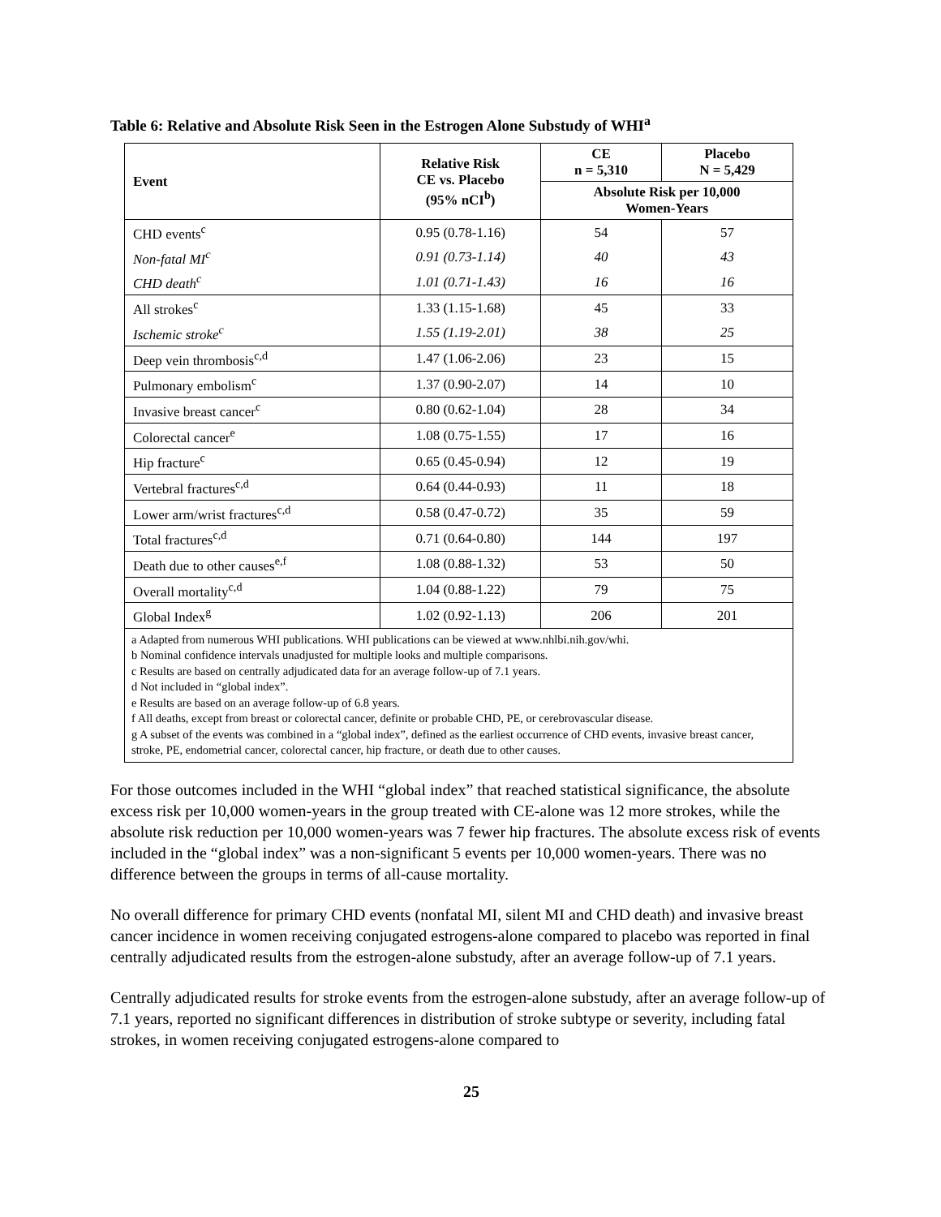Table 6: Relative and Absolute Risk Seen in the Estrogen Alone Substudy of WHI<sup>a</sup>
| Event | Relative Risk CE vs. Placebo (95% nCI<sup>b</sup>) | CE n = 5,310 | Placebo N = 5,429 |
| --- | --- | --- | --- |
| | | Absolute Risk per 10,000 Women-Years | |
| CHD events<sup>c</sup> | 0.95 (0.78-1.16) | 54 | 57 |
| Non-fatal MI<sup>c</sup> | 0.91 (0.73-1.14) | 40 | 43 |
| CHD death<sup>c</sup> | 1.01 (0.71-1.43) | 16 | 16 |
| All strokes<sup>c</sup> | 1.33 (1.15-1.68) | 45 | 33 |
| Ischemic stroke<sup>c</sup> | 1.55 (1.19-2.01) | 38 | 25 |
| Deep vein thrombosis<sup>c,d</sup> | 1.47 (1.06-2.06) | 23 | 15 |
| Pulmonary embolism<sup>c</sup> | 1.37 (0.90-2.07) | 14 | 10 |
| Invasive breast cancer<sup>c</sup> | 0.80 (0.62-1.04) | 28 | 34 |
| Colorectal cancer<sup>e</sup> | 1.08 (0.75-1.55) | 17 | 16 |
| Hip fracture<sup>c</sup> | 0.65 (0.45-0.94) | 12 | 19 |
| Vertebral fractures<sup>c,d</sup> | 0.64 (0.44-0.93) | 11 | 18 |
| Lower arm/wrist fractures<sup>c,d</sup> | 0.58 (0.47-0.72) | 35 | 59 |
| Total fractures<sup>c,d</sup> | 0.71 (0.64-0.80) | 144 | 197 |
| Death due to other causes<sup>e,f</sup> | 1.08 (0.88-1.32) | 53 | 50 |
| Overall mortality<sup>c,d</sup> | 1.04 (0.88-1.22) | 79 | 75 |
| Global Index<sup>g</sup> | 1.02 (0.92-1.13) | 206 | 201 |
| a Adapted from numerous WHI publications. WHI publications can be viewed at www.nhlbi.nih.gov/whi. b Nominal confidence intervals unadjusted for multiple looks and multiple comparisons. c Results are based on centrally adjudicated data for an average follow-up of 7.1 years. d Not included in “global index”. e Results are based on an average follow-up of 6.8 years. f All deaths, except from breast or colorectal cancer, definite or probable CHD, PE, or cerebrovascular disease. g A subset of the events was combined in a “global index”, defined as the earliest occurrence of CHD events, invasive breast cancer, stroke, PE, endometrial cancer, colorectal cancer, hip fracture, or death due to other causes. | | | |
For those outcomes included in the WHI “global index” that reached statistical significance, the absolute excess risk per 10,000 women-years in the group treated with CE-alone was 12 more strokes, while the absolute risk reduction per 10,000 women-years was 7 fewer hip fractures. The absolute excess risk of events included in the “global index” was a non-significant 5 events per 10,000 women-years. There was no difference between the groups in terms of all-cause mortality.
No overall difference for primary CHD events (nonfatal MI, silent MI and CHD death) and invasive breast cancer incidence in women receiving conjugated estrogens-alone compared to placebo was reported in final centrally adjudicated results from the estrogen-alone substudy, after an average follow-up of 7.1 years.
Centrally adjudicated results for stroke events from the estrogen-alone substudy, after an average follow-up of 7.1 years, reported no significant differences in distribution of stroke subtype or severity, including fatal strokes, in women receiving conjugated estrogens-alone compared to
25